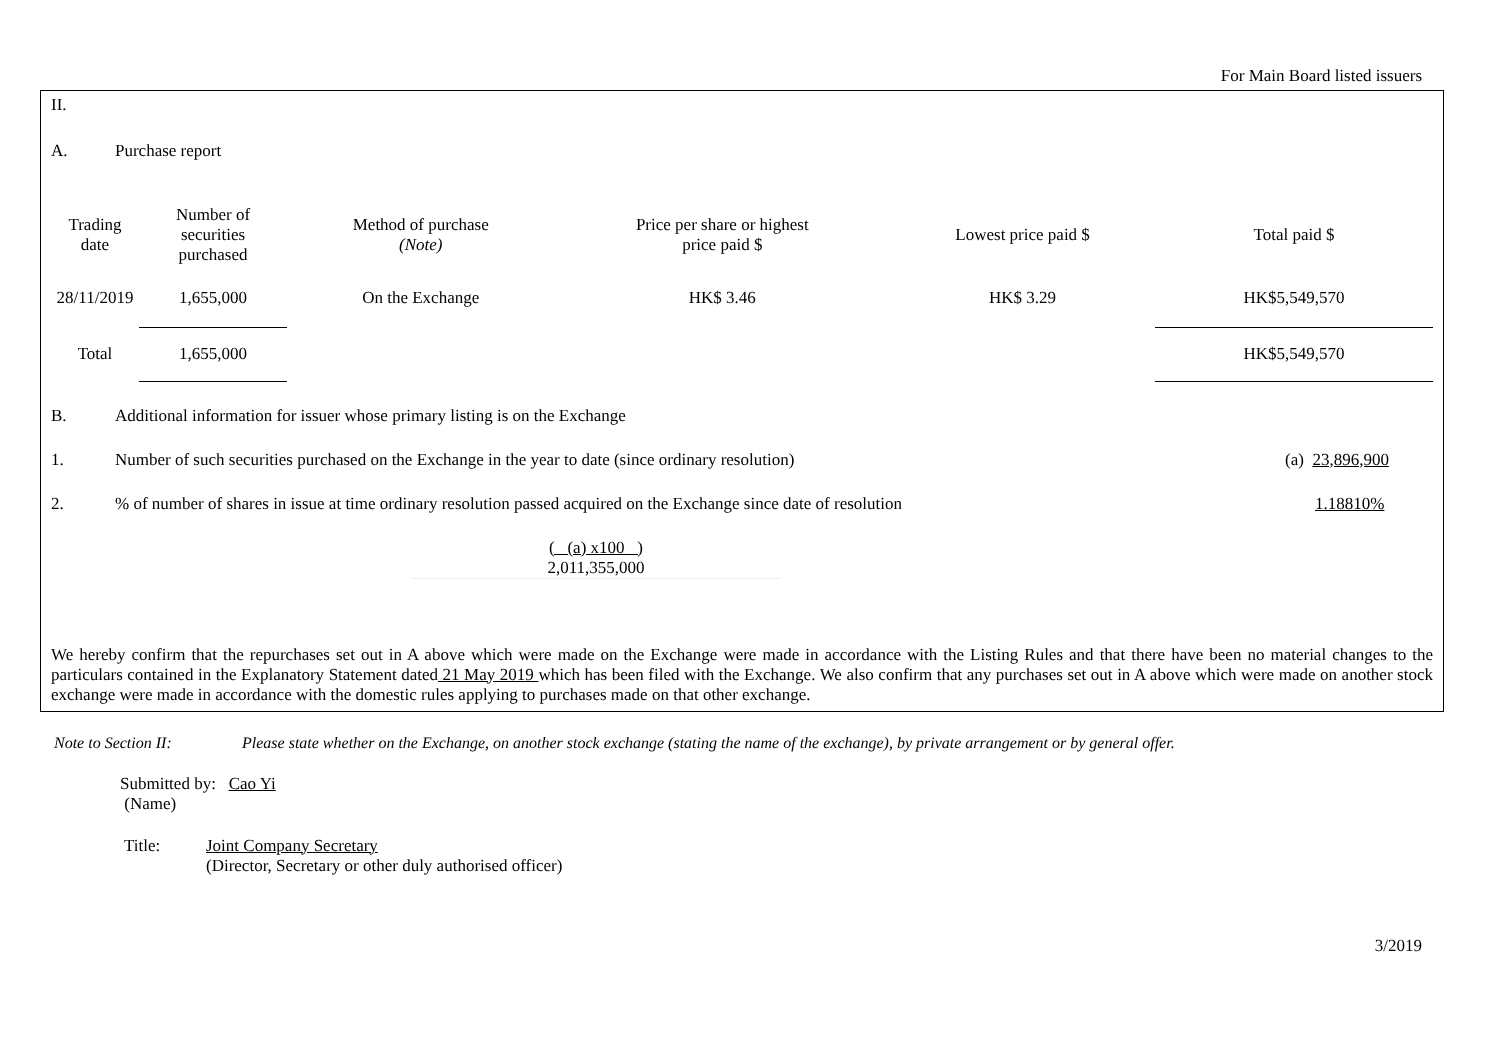For Main Board listed issuers
II.
A. Purchase report
| Trading date | Number of securities purchased | Method of purchase (Note) | Price per share or highest price paid $ | Lowest price paid $ | Total paid $ |
| --- | --- | --- | --- | --- | --- |
| 28/11/2019 | 1,655,000 | On the Exchange | HK$ 3.46 | HK$ 3.29 | HK$5,549,570 |
| Total | 1,655,000 | | | | HK$5,549,570 |
B. Additional information for issuer whose primary listing is on the Exchange
1. Number of such securities purchased on the Exchange in the year to date (since ordinary resolution) (a) 23,896,900
2.% of number of shares in issue at time ordinary resolution passed acquired on the Exchange since date of resolution 1.18810%
( (a) x100 )
2,011,355,000
We hereby confirm that the repurchases set out in A above which were made on the Exchange were made in accordance with the Listing Rules and that there have been no material changes to the particulars contained in the Explanatory Statement dated 21 May 2019 which has been filed with the Exchange. We also confirm that any purchases set out in A above which were made on another stock exchange were made in accordance with the domestic rules applying to purchases made on that other exchange.
Note to Section II: Please state whether on the Exchange, on another stock exchange (stating the name of the exchange), by private arrangement or by general offer.
Submitted by: Cao Yi
(Name)
Title: Joint Company Secretary
(Director, Secretary or other duly authorised officer)
3/2019